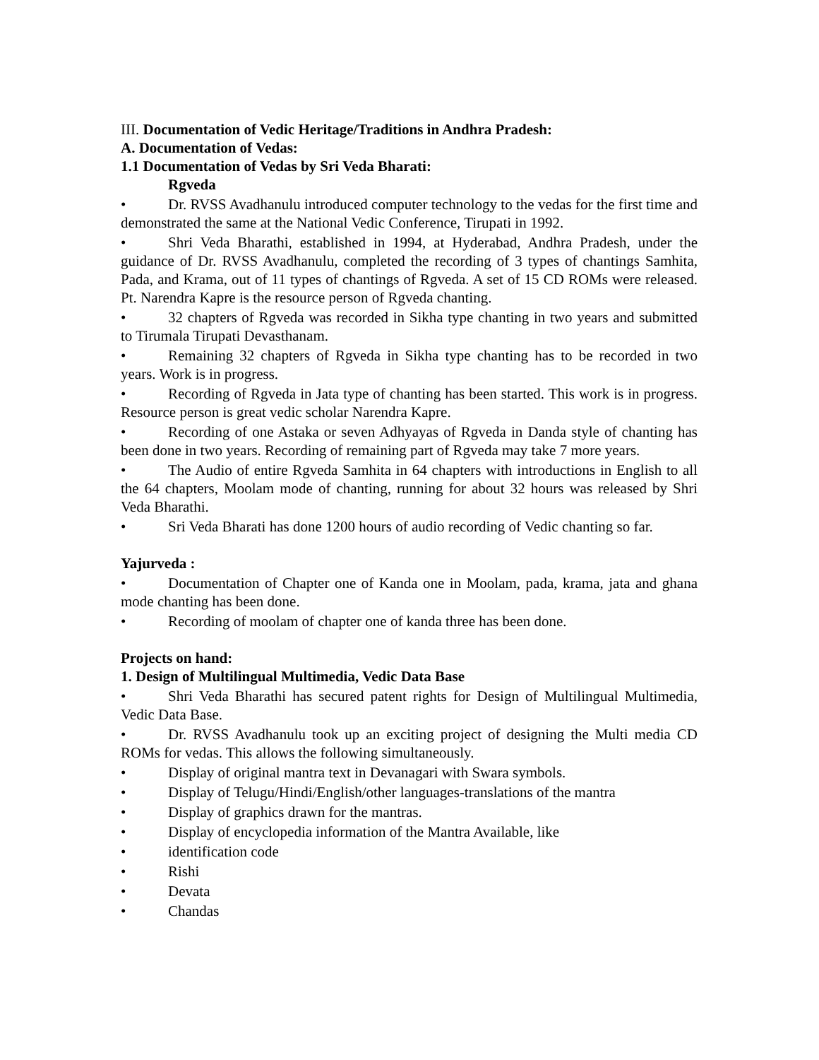III. Documentation of Vedic Heritage/Traditions in Andhra Pradesh:
A. Documentation of Vedas:
1.1 Documentation of Vedas by Sri Veda Bharati:
Rgveda
• Dr. RVSS Avadhanulu introduced computer technology to the vedas for the first time and demonstrated the same at the National Vedic Conference, Tirupati in 1992.
• Shri Veda Bharathi, established in 1994, at Hyderabad, Andhra Pradesh, under the guidance of Dr. RVSS Avadhanulu, completed the recording of 3 types of chantings Samhita, Pada, and Krama, out of 11 types of chantings of Rgveda. A set of 15 CD ROMs were released. Pt. Narendra Kapre is the resource person of Rgveda chanting.
• 32 chapters of Rgveda was recorded in Sikha type chanting in two years and submitted to Tirumala Tirupati Devasthanam.
• Remaining 32 chapters of Rgveda in Sikha type chanting has to be recorded in two years. Work is in progress.
• Recording of Rgveda in Jata type of chanting has been started. This work is in progress. Resource person is great vedic scholar Narendra Kapre.
• Recording of one Astaka or seven Adhyayas of Rgveda in Danda style of chanting has been done in two years. Recording of remaining part of Rgveda may take 7 more years.
• The Audio of entire Rgveda Samhita in 64 chapters with introductions in English to all the 64 chapters, Moolam mode of chanting, running for about 32 hours was released by Shri Veda Bharathi.
• Sri Veda Bharati has done 1200 hours of audio recording of Vedic chanting so far.
Yajurveda :
• Documentation of Chapter one of Kanda one in Moolam, pada, krama, jata and ghana mode chanting has been done.
• Recording of moolam of chapter one of kanda three has been done.
Projects on hand:
1. Design of Multilingual Multimedia, Vedic Data Base
• Shri Veda Bharathi has secured patent rights for Design of Multilingual Multimedia, Vedic Data Base.
• Dr. RVSS Avadhanulu took up an exciting project of designing the Multi media CD ROMs for vedas. This allows the following simultaneously.
• Display of original mantra text in Devanagari with Swara symbols.
• Display of Telugu/Hindi/English/other languages-translations of the mantra
• Display of graphics drawn for the mantras.
• Display of encyclopedia information of the Mantra Available, like
• identification code
• Rishi
• Devata
• Chandas